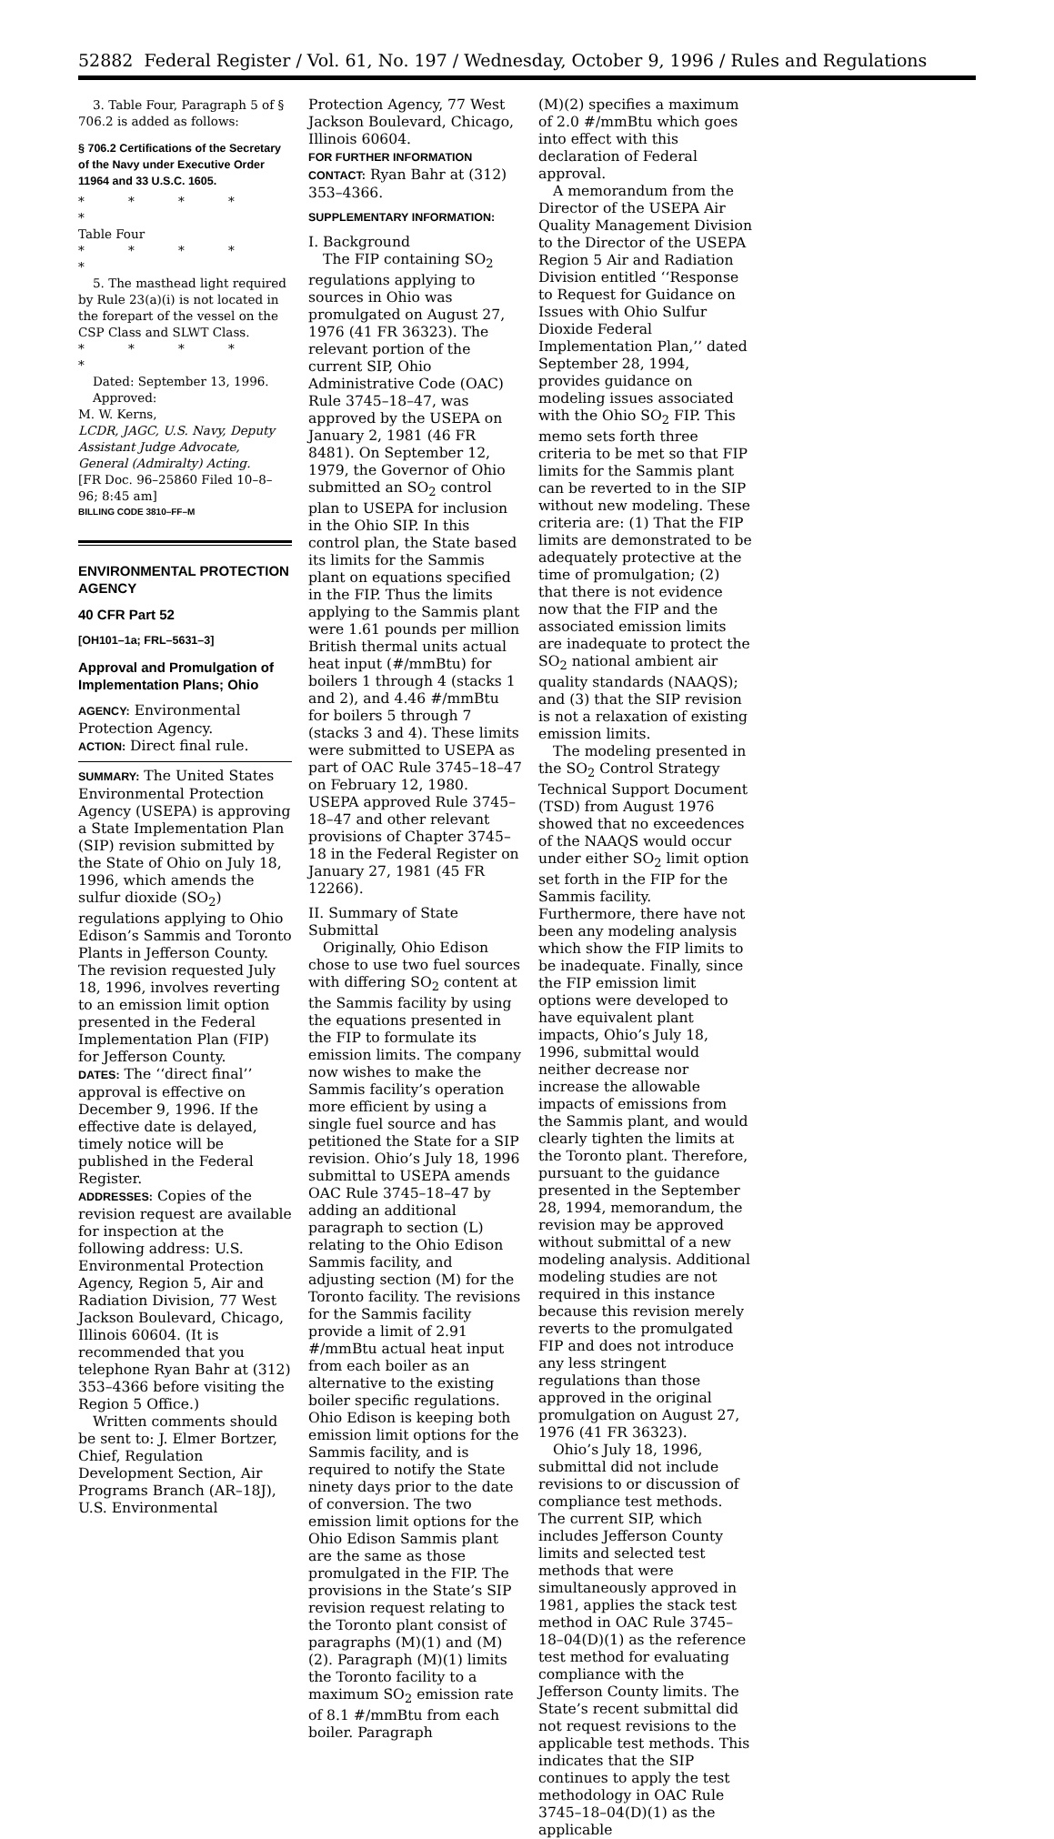52882 Federal Register / Vol. 61, No. 197 / Wednesday, October 9, 1996 / Rules and Regulations
3. Table Four, Paragraph 5 of § 706.2 is added as follows:
§ 706.2 Certifications of the Secretary of the Navy under Executive Order 11964 and 33 U.S.C. 1605.
* * * * *
Table Four
* * * * *
5. The masthead light required by Rule 23(a)(i) is not located in the forepart of the vessel on the CSP Class and SLWT Class.
* * * * *
Dated: September 13, 1996.
Approved:
M. W. Kerns,
LCDR, JAGC, U.S. Navy, Deputy Assistant Judge Advocate, General (Admiralty) Acting.
[FR Doc. 96–25860 Filed 10–8–96; 8:45 am]
BILLING CODE 3810–FF–M
ENVIRONMENTAL PROTECTION AGENCY
40 CFR Part 52
[OH101–1a; FRL–5631–3]
Approval and Promulgation of Implementation Plans; Ohio
AGENCY: Environmental Protection Agency.
ACTION: Direct final rule.
SUMMARY: The United States Environmental Protection Agency (USEPA) is approving a State Implementation Plan (SIP) revision submitted by the State of Ohio on July 18, 1996, which amends the sulfur dioxide (SO<sub>2</sub>) regulations applying to Ohio Edison’s Sammis and Toronto Plants in Jefferson County. The revision requested July 18, 1996, involves reverting to an emission limit option presented in the Federal Implementation Plan (FIP) for Jefferson County.
DATES: The ‘‘direct final’’ approval is effective on December 9, 1996. If the effective date is delayed, timely notice will be published in the Federal Register.
ADDRESSES: Copies of the revision request are available for inspection at the following address: U.S. Environmental Protection Agency, Region 5, Air and Radiation Division, 77 West Jackson Boulevard, Chicago, Illinois 60604. (It is recommended that you telephone Ryan Bahr at (312) 353–4366 before visiting the Region 5 Office.)
Written comments should be sent to: J. Elmer Bortzer, Chief, Regulation Development Section, Air Programs Branch (AR–18J), U.S. Environmental
Protection Agency, 77 West Jackson Boulevard, Chicago, Illinois 60604.
FOR FURTHER INFORMATION CONTACT: Ryan Bahr at (312) 353–4366.
SUPPLEMENTARY INFORMATION:
I. Background
The FIP containing SO<sub>2</sub> regulations applying to sources in Ohio was promulgated on August 27, 1976 (41 FR 36323). The relevant portion of the current SIP, Ohio Administrative Code (OAC) Rule 3745–18–47, was approved by the USEPA on January 2, 1981 (46 FR 8481). On September 12, 1979, the Governor of Ohio submitted an SO<sub>2</sub> control plan to USEPA for inclusion in the Ohio SIP. In this control plan, the State based its limits for the Sammis plant on equations specified in the FIP. Thus the limits applying to the Sammis plant were 1.61 pounds per million British thermal units actual heat input (#/mmBtu) for boilers 1 through 4 (stacks 1 and 2), and 4.46 #/mmBtu for boilers 5 through 7 (stacks 3 and 4). These limits were submitted to USEPA as part of OAC Rule 3745–18–47 on February 12, 1980. USEPA approved Rule 3745–18–47 and other relevant provisions of Chapter 3745–18 in the Federal Register on January 27, 1981 (45 FR 12266).
II. Summary of State Submittal
Originally, Ohio Edison chose to use two fuel sources with differing SO<sub>2</sub> content at the Sammis facility by using the equations presented in the FIP to formulate its emission limits. The company now wishes to make the Sammis facility’s operation more efficient by using a single fuel source and has petitioned the State for a SIP revision. Ohio’s July 18, 1996 submittal to USEPA amends OAC Rule 3745–18–47 by adding an additional paragraph to section (L) relating to the Ohio Edison Sammis facility, and adjusting section (M) for the Toronto facility. The revisions for the Sammis facility provide a limit of 2.91 #/mmBtu actual heat input from each boiler as an alternative to the existing boiler specific regulations. Ohio Edison is keeping both emission limit options for the Sammis facility, and is required to notify the State ninety days prior to the date of conversion. The two emission limit options for the Ohio Edison Sammis plant are the same as those promulgated in the FIP. The provisions in the State’s SIP revision request relating to the Toronto plant consist of paragraphs (M)(1) and (M)(2). Paragraph (M)(1) limits the Toronto facility to a maximum SO<sub>2</sub> emission rate of 8.1 #/mmBtu from each boiler. Paragraph
(M)(2) specifies a maximum of 2.0 #/mmBtu which goes into effect with this declaration of Federal approval.
A memorandum from the Director of the USEPA Air Quality Management Division to the Director of the USEPA Region 5 Air and Radiation Division entitled ‘‘Response to Request for Guidance on Issues with Ohio Sulfur Dioxide Federal Implementation Plan,’’ dated September 28, 1994, provides guidance on modeling issues associated with the Ohio SO<sub>2</sub> FIP. This memo sets forth three criteria to be met so that FIP limits for the Sammis plant can be reverted to in the SIP without new modeling. These criteria are: (1) That the FIP limits are demonstrated to be adequately protective at the time of promulgation; (2) that there is not evidence now that the FIP and the associated emission limits are inadequate to protect the SO<sub>2</sub> national ambient air quality standards (NAAQS); and (3) that the SIP revision is not a relaxation of existing emission limits.
The modeling presented in the SO<sub>2</sub> Control Strategy Technical Support Document (TSD) from August 1976 showed that no exceedences of the NAAQS would occur under either SO<sub>2</sub> limit option set forth in the FIP for the Sammis facility. Furthermore, there have not been any modeling analysis which show the FIP limits to be inadequate. Finally, since the FIP emission limit options were developed to have equivalent plant impacts, Ohio’s July 18, 1996, submittal would neither decrease nor increase the allowable impacts of emissions from the Sammis plant, and would clearly tighten the limits at the Toronto plant. Therefore, pursuant to the guidance presented in the September 28, 1994, memorandum, the revision may be approved without submittal of a new modeling analysis. Additional modeling studies are not required in this instance because this revision merely reverts to the promulgated FIP and does not introduce any less stringent regulations than those approved in the original promulgation on August 27, 1976 (41 FR 36323).
Ohio’s July 18, 1996, submittal did not include revisions to or discussion of compliance test methods. The current SIP, which includes Jefferson County limits and selected test methods that were simultaneously approved in 1981, applies the stack test method in OAC Rule 3745–18–04(D)(1) as the reference test method for evaluating compliance with the Jefferson County limits. The State’s recent submittal did not request revisions to the applicable test methods. This indicates that the SIP continues to apply the test methodology in OAC Rule 3745–18–04(D)(1) as the applicable